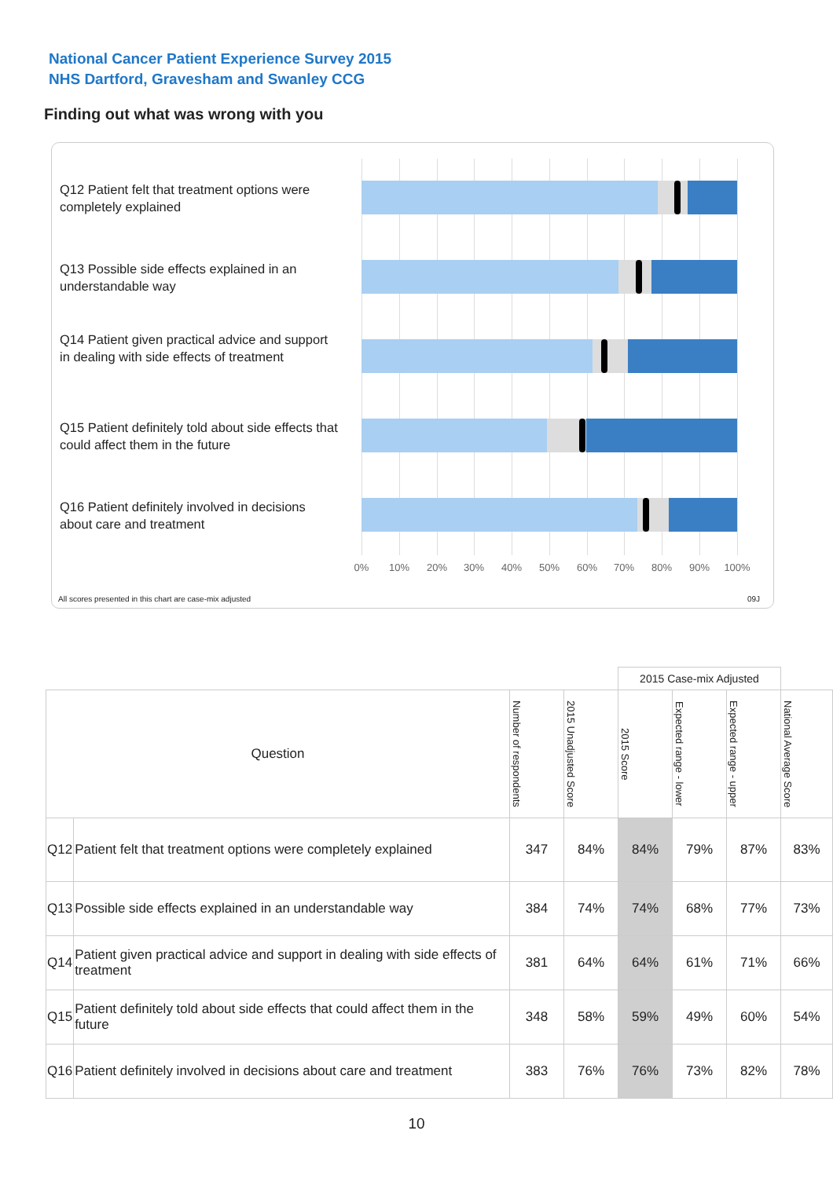National Cancer Patient Experience Survey 2015
NHS Dartford, Gravesham and Swanley CCG
Finding out what was wrong with you
Q12 Patient felt that treatment options were completely explained
Q13 Possible side effects explained in an understandable way
Q14 Patient given practical advice and support in dealing with side effects of treatment
Q15 Patient definitely told about side effects that could affect them in the future
Q16 Patient definitely involved in decisions about care and treatment
0% 10% 20% 30% 40% 50% 60% 70% 80% 90% 100%
All scores presented in this chart are case-mix adjusted
09J
| | | | | 2015 Case-mix Adjusted | | | |
| Question | | Number of respondents | 2015 Unadjusted Score | 2015 Score | Expected range - lower | Expected range - upper | National Average Score |
| Q12 | Patient felt that treatment options were completely explained | 347 | 84% | 84% | 79% | 87% | 83% |
| Q13 | Possible side effects explained in an understandable way | 384 | 74% | 74% | 68% | 77% | 73% |
| Q14 | Patient given practical advice and support in dealing with side effects of treatment | 381 | 64% | 64% | 61% | 71% | 66% |
| Q15 | Patient definitely told about side effects that could affect them in the future | 348 | 58% | 59% | 49% | 60% | 54% |
| Q16 | Patient definitely involved in decisions about care and treatment | 383 | 76% | 76% | 73% | 82% | 78% |
10